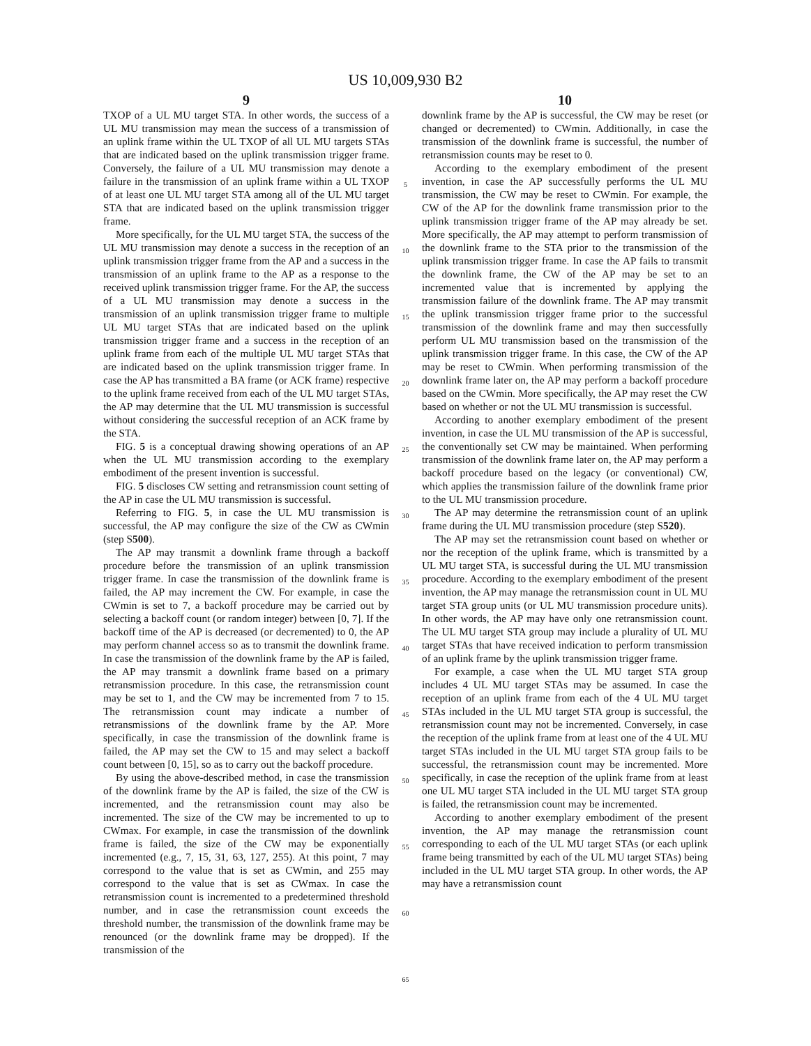US 10,009,930 B2
9
TXOP of a UL MU target STA. In other words, the success of a UL MU transmission may mean the success of a transmission of an uplink frame within the UL TXOP of all UL MU targets STAs that are indicated based on the uplink transmission trigger frame. Conversely, the failure of a UL MU transmission may denote a failure in the transmission of an uplink frame within a UL TXOP of at least one UL MU target STA among all of the UL MU target STA that are indicated based on the uplink transmission trigger frame.
More specifically, for the UL MU target STA, the success of the UL MU transmission may denote a success in the reception of an uplink transmission trigger frame from the AP and a success in the transmission of an uplink frame to the AP as a response to the received uplink transmission trigger frame. For the AP, the success of a UL MU transmission may denote a success in the transmission of an uplink transmission trigger frame to multiple UL MU target STAs that are indicated based on the uplink transmission trigger frame and a success in the reception of an uplink frame from each of the multiple UL MU target STAs that are indicated based on the uplink transmission trigger frame. In case the AP has transmitted a BA frame (or ACK frame) respective to the uplink frame received from each of the UL MU target STAs, the AP may determine that the UL MU transmission is successful without considering the successful reception of an ACK frame by the STA.
FIG. 5 is a conceptual drawing showing operations of an AP when the UL MU transmission according to the exemplary embodiment of the present invention is successful.
FIG. 5 discloses CW setting and retransmission count setting of the AP in case the UL MU transmission is successful.
Referring to FIG. 5, in case the UL MU transmission is successful, the AP may configure the size of the CW as CWmin (step S500).
The AP may transmit a downlink frame through a backoff procedure before the transmission of an uplink transmission trigger frame. In case the transmission of the downlink frame is failed, the AP may increment the CW. For example, in case the CWmin is set to 7, a backoff procedure may be carried out by selecting a backoff count (or random integer) between [0, 7]. If the backoff time of the AP is decreased (or decremented) to 0, the AP may perform channel access so as to transmit the downlink frame. In case the transmission of the downlink frame by the AP is failed, the AP may transmit a downlink frame based on a primary retransmission procedure. In this case, the retransmission count may be set to 1, and the CW may be incremented from 7 to 15. The retransmission count may indicate a number of retransmissions of the downlink frame by the AP. More specifically, in case the transmission of the downlink frame is failed, the AP may set the CW to 15 and may select a backoff count between [0, 15], so as to carry out the backoff procedure.
By using the above-described method, in case the transmission of the downlink frame by the AP is failed, the size of the CW is incremented, and the retransmission count may also be incremented. The size of the CW may be incremented to up to CWmax. For example, in case the transmission of the downlink frame is failed, the size of the CW may be exponentially incremented (e.g., 7, 15, 31, 63, 127, 255). At this point, 7 may correspond to the value that is set as CWmin, and 255 may correspond to the value that is set as CWmax. In case the retransmission count is incremented to a predetermined threshold number, and in case the retransmission count exceeds the threshold number, the transmission of the downlink frame may be renounced (or the downlink frame may be dropped). If the transmission of the
5
10
15
20
25
30
35
40
45
50
55
60
65
10
downlink frame by the AP is successful, the CW may be reset (or changed or decremented) to CWmin. Additionally, in case the transmission of the downlink frame is successful, the number of retransmission counts may be reset to 0.
According to the exemplary embodiment of the present invention, in case the AP successfully performs the UL MU transmission, the CW may be reset to CWmin. For example, the CW of the AP for the downlink frame transmission prior to the uplink transmission trigger frame of the AP may already be set. More specifically, the AP may attempt to perform transmission of the downlink frame to the STA prior to the transmission of the uplink transmission trigger frame. In case the AP fails to transmit the downlink frame, the CW of the AP may be set to an incremented value that is incremented by applying the transmission failure of the downlink frame. The AP may transmit the uplink transmission trigger frame prior to the successful transmission of the downlink frame and may then successfully perform UL MU transmission based on the transmission of the uplink transmission trigger frame. In this case, the CW of the AP may be reset to CWmin. When performing transmission of the downlink frame later on, the AP may perform a backoff procedure based on the CWmin. More specifically, the AP may reset the CW based on whether or not the UL MU transmission is successful.
According to another exemplary embodiment of the present invention, in case the UL MU transmission of the AP is successful, the conventionally set CW may be maintained. When performing transmission of the downlink frame later on, the AP may perform a backoff procedure based on the legacy (or conventional) CW, which applies the transmission failure of the downlink frame prior to the UL MU transmission procedure.
The AP may determine the retransmission count of an uplink frame during the UL MU transmission procedure (step S520).
The AP may set the retransmission count based on whether or nor the reception of the uplink frame, which is transmitted by a UL MU target STA, is successful during the UL MU transmission procedure. According to the exemplary embodiment of the present invention, the AP may manage the retransmission count in UL MU target STA group units (or UL MU transmission procedure units). In other words, the AP may have only one retransmission count. The UL MU target STA group may include a plurality of UL MU target STAs that have received indication to perform transmission of an uplink frame by the uplink transmission trigger frame.
For example, a case when the UL MU target STA group includes 4 UL MU target STAs may be assumed. In case the reception of an uplink frame from each of the 4 UL MU target STAs included in the UL MU target STA group is successful, the retransmission count may not be incremented. Conversely, in case the reception of the uplink frame from at least one of the 4 UL MU target STAs included in the UL MU target STA group fails to be successful, the retransmission count may be incremented. More specifically, in case the reception of the uplink frame from at least one UL MU target STA included in the UL MU target STA group is failed, the retransmission count may be incremented.
According to another exemplary embodiment of the present invention, the AP may manage the retransmission count corresponding to each of the UL MU target STAs (or each uplink frame being transmitted by each of the UL MU target STAs) being included in the UL MU target STA group. In other words, the AP may have a retransmission count